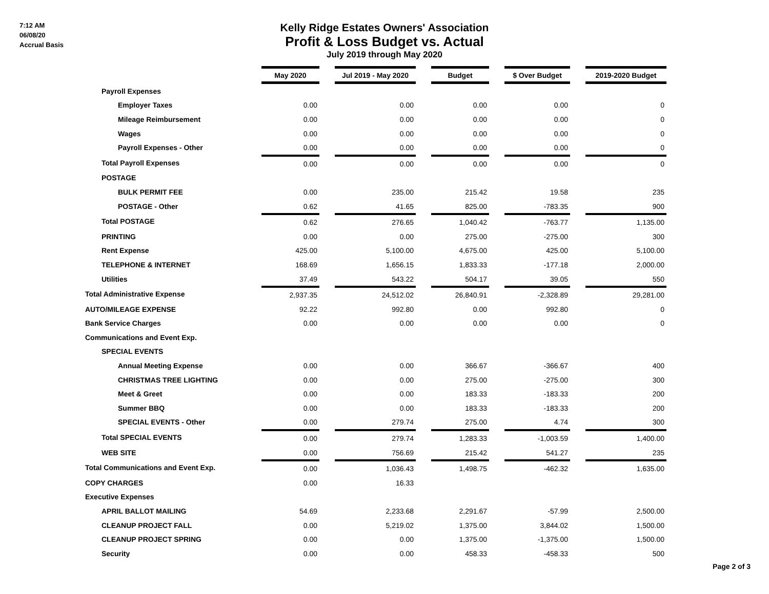7:12 AM
06/08/20
Accrual Basis
Kelly Ridge Estates Owners' Association
Profit & Loss Budget vs. Actual
July 2019 through May 2020
| | May 2020 | | Jul 2019 - May 2020 | | Budget | | $ Over Budget | | 2019-2020 Budget |
| Payroll Expenses | | | | | | | | | |
| Employer Taxes | 0.00 | | 0.00 | | 0.00 | | 0.00 | | 0 |
| Mileage Reimbursement | 0.00 | | 0.00 | | 0.00 | | 0.00 | | 0 |
| Wages | 0.00 | | 0.00 | | 0.00 | | 0.00 | | 0 |
| Payroll Expenses - Other | 0.00 | | 0.00 | | 0.00 | | 0.00 | | 0 |
| Total Payroll Expenses | 0.00 | | 0.00 | | 0.00 | | 0.00 | | 0 |
| POSTAGE | | | | | | | | | |
| BULK PERMIT FEE | 0.00 | | 235.00 | | 215.42 | | 19.58 | | 235 |
| POSTAGE - Other | 0.62 | | 41.65 | | 825.00 | | -783.35 | | 900 |
| Total POSTAGE | 0.62 | | 276.65 | | 1,040.42 | | -763.77 | | 1,135.00 |
| PRINTING | 0.00 | | 0.00 | | 275.00 | | -275.00 | | 300 |
| Rent Expense | 425.00 | | 5,100.00 | | 4,675.00 | | 425.00 | | 5,100.00 |
| TELEPHONE & INTERNET | 168.69 | | 1,656.15 | | 1,833.33 | | -177.18 | | 2,000.00 |
| Utilities | 37.49 | | 543.22 | | 504.17 | | 39.05 | | 550 |
| Total Administrative Expense | 2,937.35 | | 24,512.02 | | 26,840.91 | | -2,328.89 | | 29,281.00 |
| AUTO/MILEAGE EXPENSE | 92.22 | | 992.80 | | 0.00 | | 992.80 | | 0 |
| Bank Service Charges | 0.00 | | 0.00 | | 0.00 | | 0.00 | | 0 |
| Communications and Event Exp. | | | | | | | | | |
| SPECIAL EVENTS | | | | | | | | | |
| Annual Meeting Expense | 0.00 | | 0.00 | | 366.67 | | -366.67 | | 400 |
| CHRISTMAS TREE LIGHTING | 0.00 | | 0.00 | | 275.00 | | -275.00 | | 300 |
| Meet & Greet | 0.00 | | 0.00 | | 183.33 | | -183.33 | | 200 |
| Summer BBQ | 0.00 | | 0.00 | | 183.33 | | -183.33 | | 200 |
| SPECIAL EVENTS - Other | 0.00 | | 279.74 | | 275.00 | | 4.74 | | 300 |
| Total SPECIAL EVENTS | 0.00 | | 279.74 | | 1,283.33 | | -1,003.59 | | 1,400.00 |
| WEB SITE | 0.00 | | 756.69 | | 215.42 | | 541.27 | | 235 |
| Total Communications and Event Exp. | 0.00 | | 1,036.43 | | 1,498.75 | | -462.32 | | 1,635.00 |
| COPY CHARGES | 0.00 | | 16.33 | | | | | | |
| Executive Expenses | | | | | | | | | |
| APRIL BALLOT MAILING | 54.69 | | 2,233.68 | | 2,291.67 | | -57.99 | | 2,500.00 |
| CLEANUP PROJECT FALL | 0.00 | | 5,219.02 | | 1,375.00 | | 3,844.02 | | 1,500.00 |
| CLEANUP PROJECT SPRING | 0.00 | | 0.00 | | 1,375.00 | | -1,375.00 | | 1,500.00 |
| Security | 0.00 | | 0.00 | | 458.33 | | -458.33 | | 500 |
Page 2 of 3